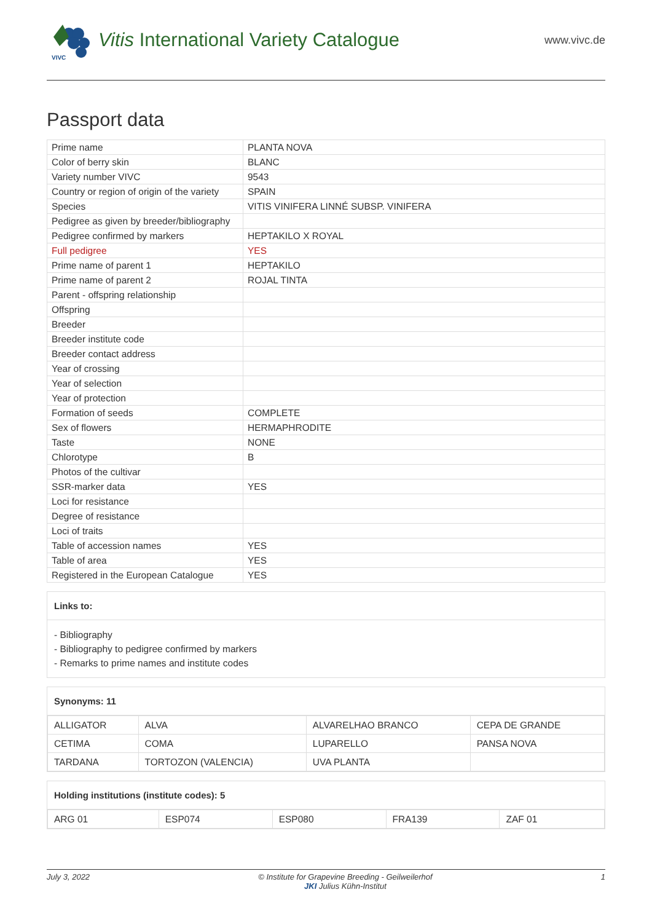VIVC
Vitis International Variety Catalogue
www.vivc.de
Passport data
| Prime name | PLANTA NOVA |
| Color of berry skin | BLANC |
| Variety number VIVC | 9543 |
| Country or region of origin of the variety | SPAIN |
| Species | VITIS VINIFERA LINNÉ SUBSP. VINIFERA |
| Pedigree as given by breeder/bibliography | |
| Pedigree confirmed by markers | HEPTAKILO X ROYAL |
| Full pedigree | YES |
| Prime name of parent 1 | HEPTAKILO |
| Prime name of parent 2 | ROJAL TINTA |
| Parent - offspring relationship | |
| Offspring | |
| Breeder | |
| Breeder institute code | |
| Breeder contact address | |
| Year of crossing | |
| Year of selection | |
| Year of protection | |
| Formation of seeds | COMPLETE |
| Sex of flowers | HERMAPHRODITE |
| Taste | NONE |
| Chlorotype | B |
| Photos of the cultivar | |
| SSR-marker data | YES |
| Loci for resistance | |
| Degree of resistance | |
| Loci of traits | |
| Table of accession names | YES |
| Table of area | YES |
| Registered in the European Catalogue | YES |
Links to:
- Bibliography
- Bibliography to pedigree confirmed by markers
- Remarks to prime names and institute codes
Synonyms: 11
| ALLIGATOR | ALVA | ALVARELHAO BRANCO | CEPA DE GRANDE |
| CETIMA | COMA | LUPARELLO | PANSA NOVA |
| TARDANA | TORTOZON (VALENCIA) | UVA PLANTA | |
Holding institutions (institute codes): 5
| ARG 01 | ESP074 | ESP080 | FRA139 | ZAF 01 |
July 3, 2022 © Institute for Grapevine Breeding - Geilweilerhof
JKI Julius Kühn-Institut 1